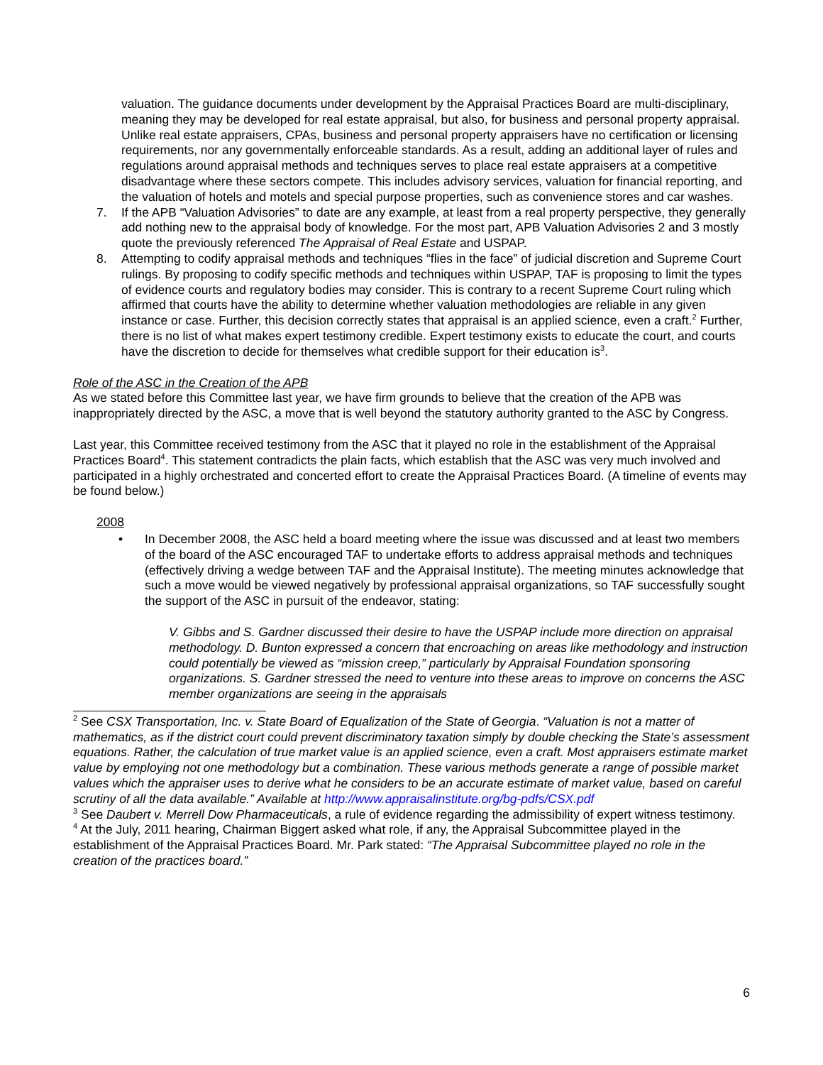valuation. The guidance documents under development by the Appraisal Practices Board are multi-disciplinary, meaning they may be developed for real estate appraisal, but also, for business and personal property appraisal. Unlike real estate appraisers, CPAs, business and personal property appraisers have no certification or licensing requirements, nor any governmentally enforceable standards. As a result, adding an additional layer of rules and regulations around appraisal methods and techniques serves to place real estate appraisers at a competitive disadvantage where these sectors compete. This includes advisory services, valuation for financial reporting, and the valuation of hotels and motels and special purpose properties, such as convenience stores and car washes.
7. If the APB “Valuation Advisories” to date are any example, at least from a real property perspective, they generally add nothing new to the appraisal body of knowledge. For the most part, APB Valuation Advisories 2 and 3 mostly quote the previously referenced The Appraisal of Real Estate and USPAP.
8. Attempting to codify appraisal methods and techniques “flies in the face” of judicial discretion and Supreme Court rulings. By proposing to codify specific methods and techniques within USPAP, TAF is proposing to limit the types of evidence courts and regulatory bodies may consider. This is contrary to a recent Supreme Court ruling which affirmed that courts have the ability to determine whether valuation methodologies are reliable in any given instance or case. Further, this decision correctly states that appraisal is an applied science, even a craft.<sup>2</sup> Further, there is no list of what makes expert testimony credible. Expert testimony exists to educate the court, and courts have the discretion to decide for themselves what credible support for their education is<sup>3</sup>.
Role of the ASC in the Creation of the APB
As we stated before this Committee last year, we have firm grounds to believe that the creation of the APB was inappropriately directed by the ASC, a move that is well beyond the statutory authority granted to the ASC by Congress.
Last year, this Committee received testimony from the ASC that it played no role in the establishment of the Appraisal Practices Board<sup>4</sup>. This statement contradicts the plain facts, which establish that the ASC was very much involved and participated in a highly orchestrated and concerted effort to create the Appraisal Practices Board. (A timeline of events may be found below.)
2008
• In December 2008, the ASC held a board meeting where the issue was discussed and at least two members of the board of the ASC encouraged TAF to undertake efforts to address appraisal methods and techniques (effectively driving a wedge between TAF and the Appraisal Institute). The meeting minutes acknowledge that such a move would be viewed negatively by professional appraisal organizations, so TAF successfully sought the support of the ASC in pursuit of the endeavor, stating:
V. Gibbs and S. Gardner discussed their desire to have the USPAP include more direction on appraisal methodology. D. Bunton expressed a concern that encroaching on areas like methodology and instruction could potentially be viewed as “mission creep,” particularly by Appraisal Foundation sponsoring organizations. S. Gardner stressed the need to venture into these areas to improve on concerns the ASC member organizations are seeing in the appraisals
<sup>2</sup> See CSX Transportation, Inc. v. State Board of Equalization of the State of Georgia. “Valuation is not a matter of mathematics, as if the district court could prevent discriminatory taxation simply by double checking the State’s assessment equations. Rather, the calculation of true market value is an applied science, even a craft. Most appraisers estimate market value by employing not one methodology but a combination. These various methods generate a range of possible market values which the appraiser uses to derive what he considers to be an accurate estimate of market value, based on careful scrutiny of all the data available.” Available at http://www.appraisalinstitute.org/bg-pdfs/CSX.pdf
<sup>3</sup> See Daubert v. Merrell Dow Pharmaceuticals, a rule of evidence regarding the admissibility of expert witness testimony.
<sup>4</sup> At the July, 2011 hearing, Chairman Biggert asked what role, if any, the Appraisal Subcommittee played in the establishment of the Appraisal Practices Board. Mr. Park stated: “The Appraisal Subcommittee played no role in the creation of the practices board.”
6